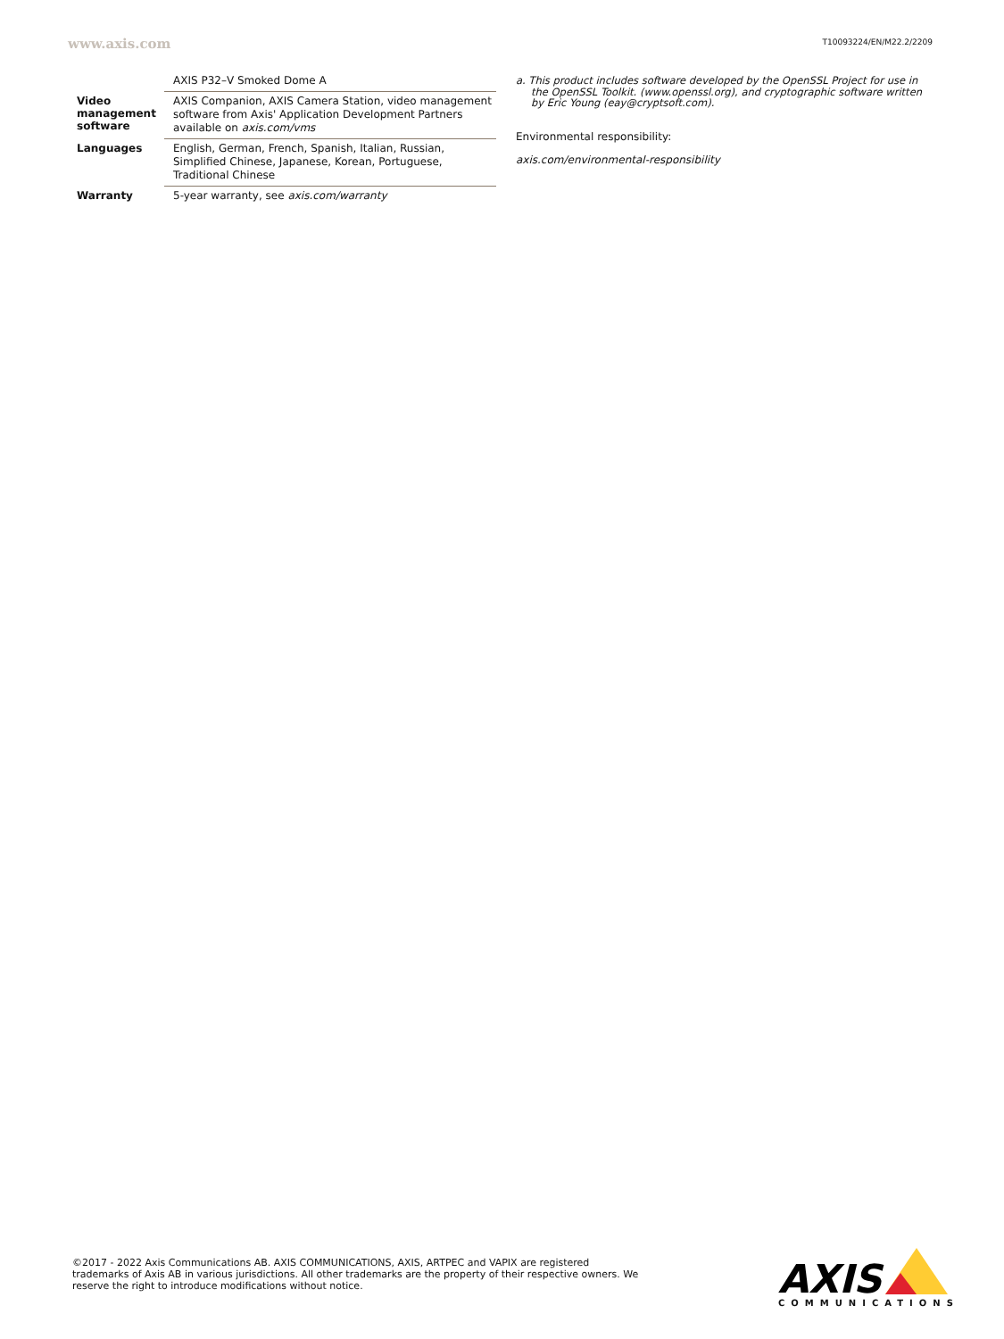www.axis.com
T10093224/EN/M22.2/2209
| | AXIS P32–V Smoked Dome A |
| Video management software | AXIS Companion, AXIS Camera Station, video management software from Axis' Application Development Partners available on axis.com/vms |
| Languages | English, German, French, Spanish, Italian, Russian, Simplified Chinese, Japanese, Korean, Portuguese, Traditional Chinese |
| Warranty | 5-year warranty, see axis.com/warranty |
a. This product includes software developed by the OpenSSL Project for use in the OpenSSL Toolkit. (www.openssl.org), and cryptographic software written by Eric Young (eay@cryptsoft.com).
Environmental responsibility:
axis.com/environmental-responsibility
©2017 - 2022 Axis Communications AB. AXIS COMMUNICATIONS, AXIS, ARTPEC and VAPIX are registered trademarks of Axis AB in various jurisdictions. All other trademarks are the property of their respective owners. We reserve the right to introduce modifications without notice.
AXIS
COMMUNICATIONS